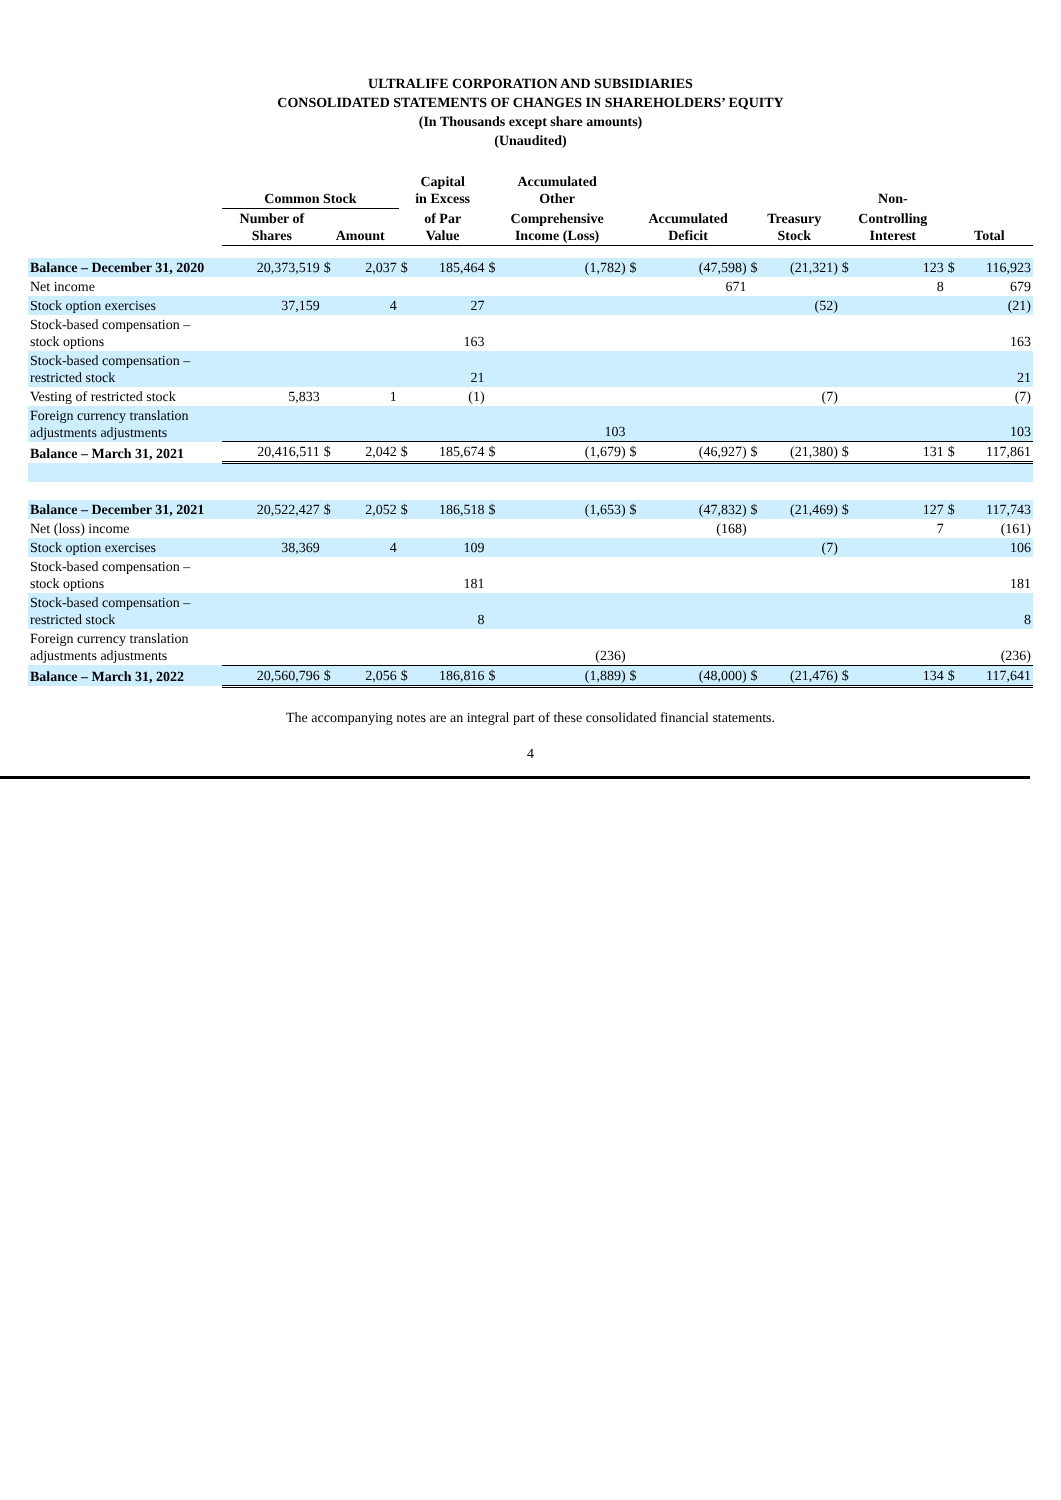ULTRALIFE CORPORATION AND SUBSIDIARIES
CONSOLIDATED STATEMENTS OF CHANGES IN SHAREHOLDERS’ EQUITY
(In Thousands except share amounts)
(Unaudited)
| | Common Stock | | | Capital in Excess | | Accumulated Other | | | | | | Non- | | | |
| --- | --- | --- | --- | --- | --- | --- | --- | --- | --- | --- | --- | --- | --- | --- | --- |
| | Number of Shares | Amount | | of Par Value | | Comprehensive Income (Loss) | | Accumulated Deficit | | Treasury Stock | | Controlling Interest | | Total | |
| Balance – December 31, 2020 | 20,373,519 | $ | 2,037 | $ | 185,464 | $ | (1,782) | $ | (47,598) | $ | (21,321) | $ | 123 | $ | 116,923 |
| Net income | | | | | | | | | 671 | | | | 8 | | 679 |
| Stock option exercises | 37,159 | | 4 | | 27 | | | | | | (52) | | | | (21) |
| Stock-based compensation – stock options | | | | | 163 | | | | | | | | | | 163 |
| Stock-based compensation – restricted stock | | | | | 21 | | | | | | | | | | 21 |
| Vesting of restricted stock | 5,833 | | 1 | | (1) | | | | | | (7) | | | | (7) |
| Foreign currency translation adjustments adjustments | | | | | | | 103 | | | | | | | | 103 |
| Balance – March 31, 2021 | 20,416,511 | $ | 2,042 | $ | 185,674 | $ | (1,679) | $ | (46,927) | $ | (21,380) | $ | 131 | $ | 117,861 |
| Balance – December 31, 2021 | 20,522,427 | $ | 2,052 | $ | 186,518 | $ | (1,653) | $ | (47,832) | $ | (21,469) | $ | 127 | $ | 117,743 |
| Net (loss) income | | | | | | | | | (168) | | | | 7 | | (161) |
| Stock option exercises | 38,369 | | 4 | | 109 | | | | | | (7) | | | | 106 |
| Stock-based compensation – stock options | | | | | 181 | | | | | | | | | | 181 |
| Stock-based compensation – restricted stock | | | | | 8 | | | | | | | | | | 8 |
| Foreign currency translation adjustments adjustments | | | | | | | (236) | | | | | | | | (236) |
| Balance – March 31, 2022 | 20,560,796 | $ | 2,056 | $ | 186,816 | $ | (1,889) | $ | (48,000) | $ | (21,476) | $ | 134 | $ | 117,641 |
The accompanying notes are an integral part of these consolidated financial statements.
4